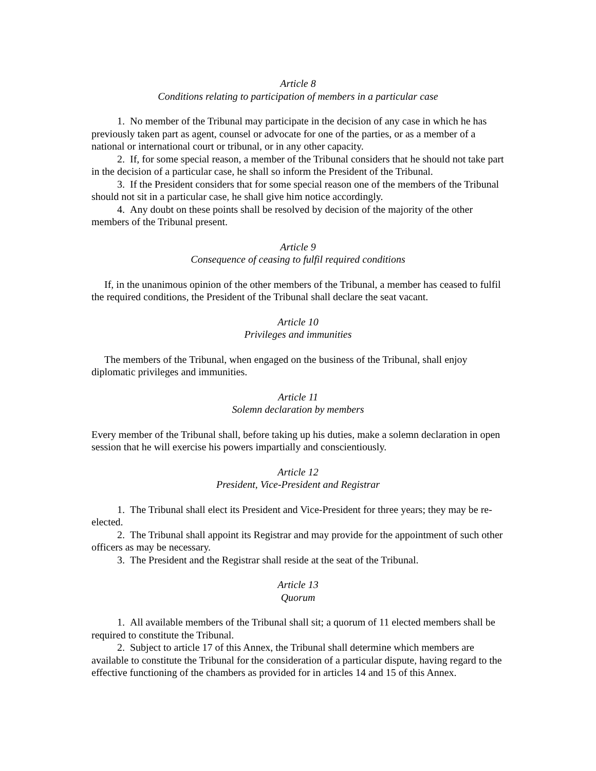Article 8
Conditions relating to participation of members in a particular case
1. No member of the Tribunal may participate in the decision of any case in which he has previously taken part as agent, counsel or advocate for one of the parties, or as a member of a national or international court or tribunal, or in any other capacity.
2. If, for some special reason, a member of the Tribunal considers that he should not take part in the decision of a particular case, he shall so inform the President of the Tribunal.
3. If the President considers that for some special reason one of the members of the Tribunal should not sit in a particular case, he shall give him notice accordingly.
4. Any doubt on these points shall be resolved by decision of the majority of the other members of the Tribunal present.
Article 9
Consequence of ceasing to fulfil required conditions
If, in the unanimous opinion of the other members of the Tribunal, a member has ceased to fulfil the required conditions, the President of the Tribunal shall declare the seat vacant.
Article 10
Privileges and immunities
The members of the Tribunal, when engaged on the business of the Tribunal, shall enjoy diplomatic privileges and immunities.
Article 11
Solemn declaration by members
Every member of the Tribunal shall, before taking up his duties, make a solemn declaration in open session that he will exercise his powers impartially and conscientiously.
Article 12
President, Vice-President and Registrar
1. The Tribunal shall elect its President and Vice-President for three years; they may be re-elected.
2. The Tribunal shall appoint its Registrar and may provide for the appointment of such other officers as may be necessary.
3. The President and the Registrar shall reside at the seat of the Tribunal.
Article 13
Quorum
1. All available members of the Tribunal shall sit; a quorum of 11 elected members shall be required to constitute the Tribunal.
2. Subject to article 17 of this Annex, the Tribunal shall determine which members are available to constitute the Tribunal for the consideration of a particular dispute, having regard to the effective functioning of the chambers as provided for in articles 14 and 15 of this Annex.